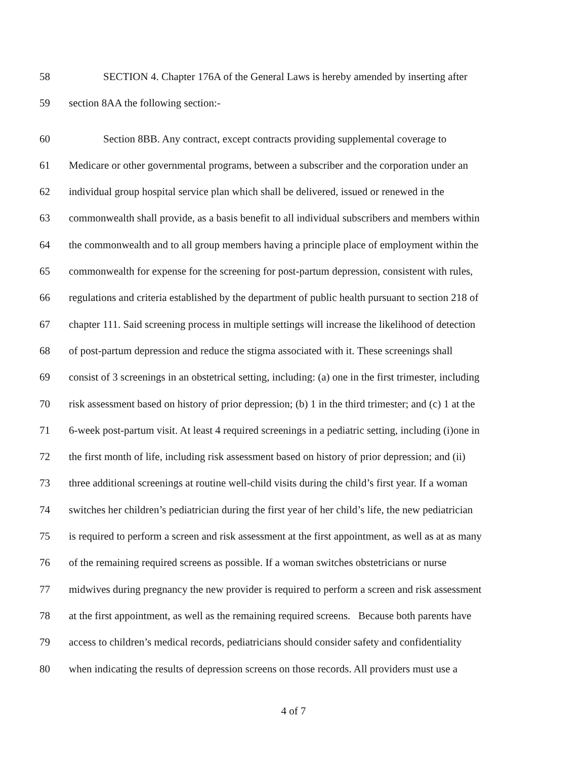58 SECTION 4. Chapter 176A of the General Laws is hereby amended by inserting after
59 section 8AA the following section:-
60 Section 8BB. Any contract, except contracts providing supplemental coverage to
61 Medicare or other governmental programs, between a subscriber and the corporation under an
62 individual group hospital service plan which shall be delivered, issued or renewed in the
63 commonwealth shall provide, as a basis benefit to all individual subscribers and members within
64 the commonwealth and to all group members having a principle place of employment within the
65 commonwealth for expense for the screening for post-partum depression, consistent with rules,
66 regulations and criteria established by the department of public health pursuant to section 218 of
67 chapter 111. Said screening process in multiple settings will increase the likelihood of detection
68 of post-partum depression and reduce the stigma associated with it. These screenings shall
69 consist of 3 screenings in an obstetrical setting, including: (a) one in the first trimester, including
70 risk assessment based on history of prior depression; (b) 1 in the third trimester; and (c) 1 at the
71 6-week post-partum visit. At least 4 required screenings in a pediatric setting, including (i)one in
72 the first month of life, including risk assessment based on history of prior depression; and (ii)
73 three additional screenings at routine well-child visits during the child’s first year. If a woman
74 switches her children’s pediatrician during the first year of her child’s life, the new pediatrician
75 is required to perform a screen and risk assessment at the first appointment, as well as at as many
76 of the remaining required screens as possible. If a woman switches obstetricians or nurse
77 midwives during pregnancy the new provider is required to perform a screen and risk assessment
78 at the first appointment, as well as the remaining required screens. Because both parents have
79 access to children’s medical records, pediatricians should consider safety and confidentiality
80 when indicating the results of depression screens on those records. All providers must use a
4 of 7